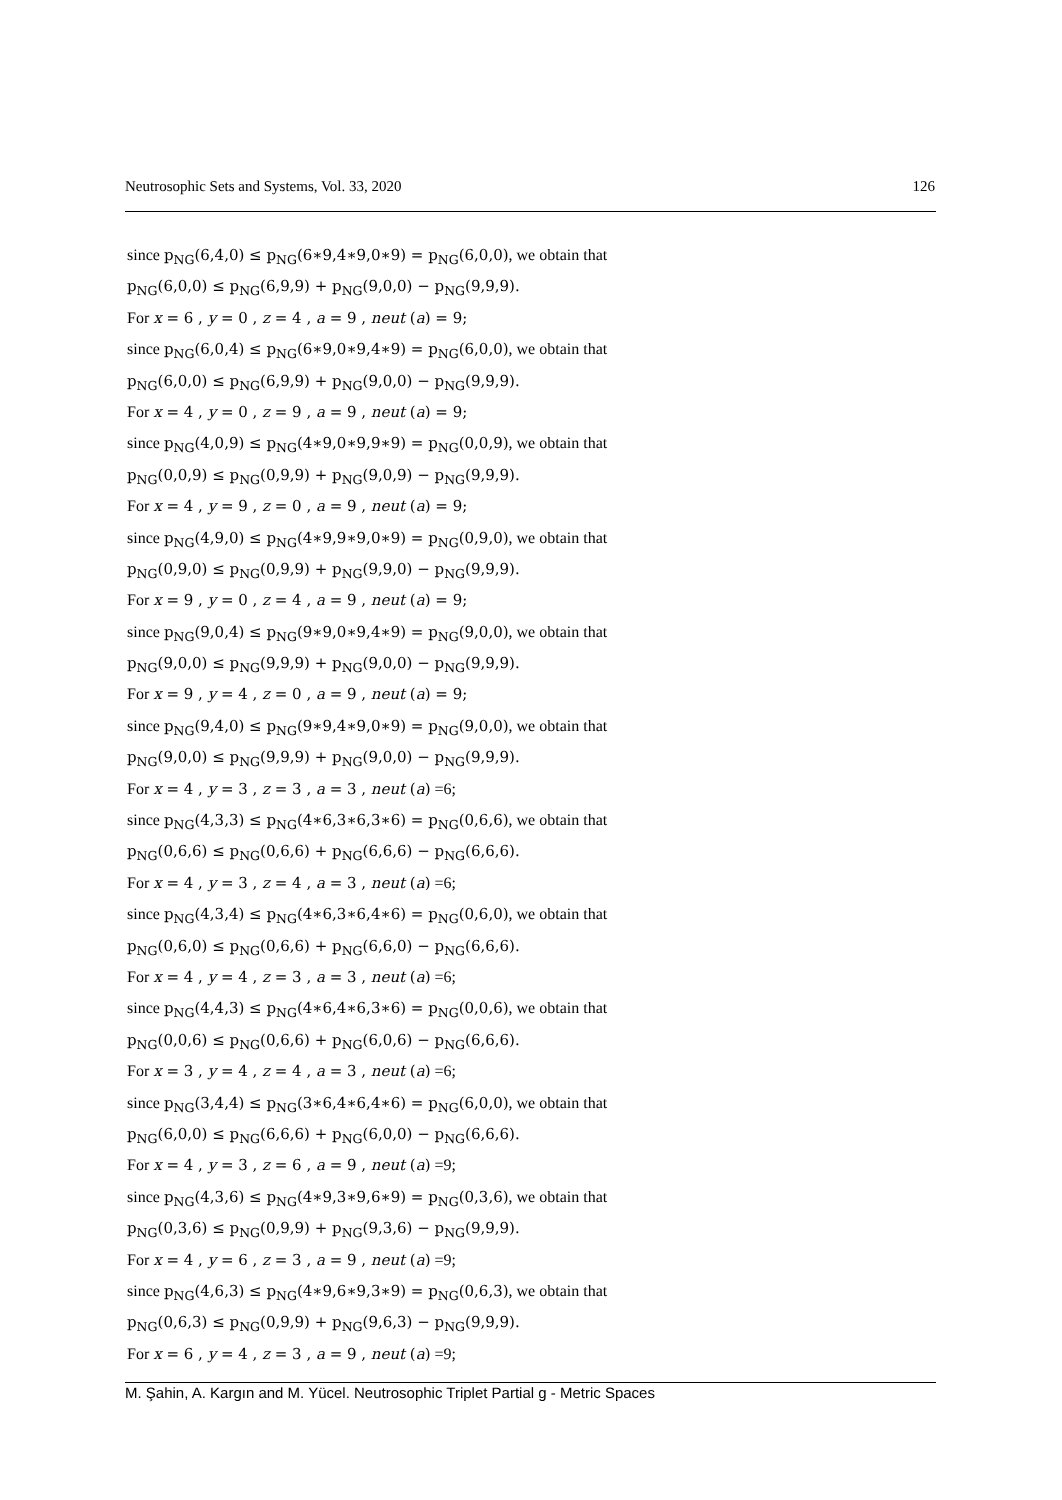Neutrosophic Sets and Systems, Vol. 33, 2020 126
since p<sub>NG</sub>(6,4,0) ≤ p<sub>NG</sub>(6∗9,4∗9,0∗9) = p<sub>NG</sub>(6,0,0), we obtain that
p<sub>NG</sub>(6,0,0) ≤ p<sub>NG</sub>(6,9,9) + p<sub>NG</sub>(9,0,0) − p<sub>NG</sub>(9,9,9).
For x = 6 , y = 0 , z = 4 , a = 9 , neut (a) = 9;
since p<sub>NG</sub>(6,0,4) ≤ p<sub>NG</sub>(6∗9,0∗9,4∗9) = p<sub>NG</sub>(6,0,0), we obtain that
p<sub>NG</sub>(6,0,0) ≤ p<sub>NG</sub>(6,9,9) + p<sub>NG</sub>(9,0,0) − p<sub>NG</sub>(9,9,9).
For x = 4 , y = 0 , z = 9 , a = 9 , neut (a) = 9;
since p<sub>NG</sub>(4,0,9) ≤ p<sub>NG</sub>(4∗9,0∗9,9∗9) = p<sub>NG</sub>(0,0,9), we obtain that
p<sub>NG</sub>(0,0,9) ≤ p<sub>NG</sub>(0,9,9) + p<sub>NG</sub>(9,0,9) − p<sub>NG</sub>(9,9,9).
For x = 4 , y = 9 , z = 0 , a = 9 , neut (a) = 9;
since p<sub>NG</sub>(4,9,0) ≤ p<sub>NG</sub>(4∗9,9∗9,0∗9) = p<sub>NG</sub>(0,9,0), we obtain that
p<sub>NG</sub>(0,9,0) ≤ p<sub>NG</sub>(0,9,9) + p<sub>NG</sub>(9,9,0) − p<sub>NG</sub>(9,9,9).
For x = 9 , y = 0 , z = 4 , a = 9 , neut (a) = 9;
since p<sub>NG</sub>(9,0,4) ≤ p<sub>NG</sub>(9∗9,0∗9,4∗9) = p<sub>NG</sub>(9,0,0), we obtain that
p<sub>NG</sub>(9,0,0) ≤ p<sub>NG</sub>(9,9,9) + p<sub>NG</sub>(9,0,0) − p<sub>NG</sub>(9,9,9).
For x = 9 , y = 4 , z = 0 , a = 9 , neut (a) = 9;
since p<sub>NG</sub>(9,4,0) ≤ p<sub>NG</sub>(9∗9,4∗9,0∗9) = p<sub>NG</sub>(9,0,0), we obtain that
p<sub>NG</sub>(9,0,0) ≤ p<sub>NG</sub>(9,9,9) + p<sub>NG</sub>(9,0,0) − p<sub>NG</sub>(9,9,9).
For x = 4 , y = 3 , z = 3 , a = 3 , neut (a) =6;
since p<sub>NG</sub>(4,3,3) ≤ p<sub>NG</sub>(4∗6,3∗6,3∗6) = p<sub>NG</sub>(0,6,6), we obtain that
p<sub>NG</sub>(0,6,6) ≤ p<sub>NG</sub>(0,6,6) + p<sub>NG</sub>(6,6,6) − p<sub>NG</sub>(6,6,6).
For x = 4 , y = 3 , z = 4 , a = 3 , neut (a) =6;
since p<sub>NG</sub>(4,3,4) ≤ p<sub>NG</sub>(4∗6,3∗6,4∗6) = p<sub>NG</sub>(0,6,0), we obtain that
p<sub>NG</sub>(0,6,0) ≤ p<sub>NG</sub>(0,6,6) + p<sub>NG</sub>(6,6,0) − p<sub>NG</sub>(6,6,6).
For x = 4 , y = 4 , z = 3 , a = 3 , neut (a) =6;
since p<sub>NG</sub>(4,4,3) ≤ p<sub>NG</sub>(4∗6,4∗6,3∗6) = p<sub>NG</sub>(0,0,6), we obtain that
p<sub>NG</sub>(0,0,6) ≤ p<sub>NG</sub>(0,6,6) + p<sub>NG</sub>(6,0,6) − p<sub>NG</sub>(6,6,6).
For x = 3 , y = 4 , z = 4 , a = 3 , neut (a) =6;
since p<sub>NG</sub>(3,4,4) ≤ p<sub>NG</sub>(3∗6,4∗6,4∗6) = p<sub>NG</sub>(6,0,0), we obtain that
p<sub>NG</sub>(6,0,0) ≤ p<sub>NG</sub>(6,6,6) + p<sub>NG</sub>(6,0,0) − p<sub>NG</sub>(6,6,6).
For x = 4 , y = 3 , z = 6 , a = 9 , neut (a) =9;
since p<sub>NG</sub>(4,3,6) ≤ p<sub>NG</sub>(4∗9,3∗9,6∗9) = p<sub>NG</sub>(0,3,6), we obtain that
p<sub>NG</sub>(0,3,6) ≤ p<sub>NG</sub>(0,9,9) + p<sub>NG</sub>(9,3,6) − p<sub>NG</sub>(9,9,9).
For x = 4 , y = 6 , z = 3 , a = 9 , neut (a) =9;
since p<sub>NG</sub>(4,6,3) ≤ p<sub>NG</sub>(4∗9,6∗9,3∗9) = p<sub>NG</sub>(0,6,3), we obtain that
p<sub>NG</sub>(0,6,3) ≤ p<sub>NG</sub>(0,9,9) + p<sub>NG</sub>(9,6,3) − p<sub>NG</sub>(9,9,9).
For x = 6 , y = 4 , z = 3 , a = 9 , neut (a) =9;
M. Şahin, A. Kargın and M. Yücel. Neutrosophic Triplet Partial g - Metric Spaces